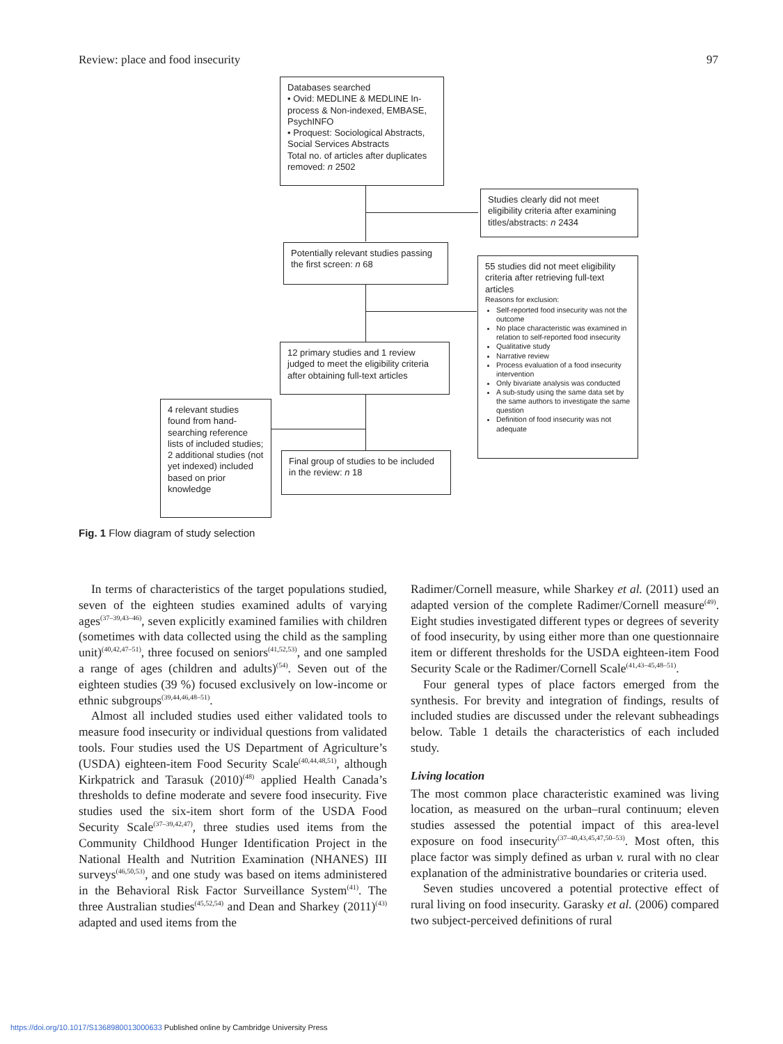Review: place and food insecurity 97
Databases searched
• Ovid: MEDLINE & MEDLINE In-process & Non-indexed, EMBASE, PsychINFO
• Proquest: Sociological Abstracts, Social Services Abstracts
Total no. of articles after duplicates removed: n 2502
Studies clearly did not meet eligibility criteria after examining titles/abstracts: n 2434
Potentially relevant studies passing the first screen: n 68
55 studies did not meet eligibility criteria after retrieving full-text articles
Reasons for exclusion:
Self-reported food insecurity was not the outcome
No place characteristic was examined in relation to self-reported food insecurity
Qualitative study
Narrative review
Process evaluation of a food insecurity intervention
Only bivariate analysis was conducted
A sub-study using the same data set by the same authors to investigate the same question
Definition of food insecurity was not adequate
12 primary studies and 1 review judged to meet the eligibility criteria after obtaining full-text articles
4 relevant studies found from hand-searching reference lists of included studies;
2 additional studies (not yet indexed) included based on prior knowledge
Final group of studies to be included in the review: n 18
Fig. 1 Flow diagram of study selection
In terms of characteristics of the target populations studied, seven of the eighteen studies examined adults of varying ages<sup>(37–39,43–46)</sup>, seven explicitly examined families with children (sometimes with data collected using the child as the sampling unit)<sup>(40,42,47–51)</sup>, three focused on seniors<sup>(41,52,53)</sup>, and one sampled a range of ages (children and adults)<sup>(54)</sup>. Seven out of the eighteen studies (39 %) focused exclusively on low-income or ethnic subgroups<sup>(39,44,46,48–51)</sup>.
Almost all included studies used either validated tools to measure food insecurity or individual questions from validated tools. Four studies used the US Department of Agriculture’s (USDA) eighteen-item Food Security Scale<sup>(40,44,48,51)</sup>, although Kirkpatrick and Tarasuk (2010)<sup>(48)</sup> applied Health Canada’s thresholds to define moderate and severe food insecurity. Five studies used the six-item short form of the USDA Food Security Scale<sup>(37–39,42,47)</sup>, three studies used items from the Community Childhood Hunger Identification Project in the National Health and Nutrition Examination (NHANES) III surveys<sup>(46,50,53)</sup>, and one study was based on items administered in the Behavioral Risk Factor Surveillance System<sup>(41)</sup>. The three Australian studies<sup>(45,52,54)</sup> and Dean and Sharkey (2011)<sup>(43)</sup> adapted and used items from the
Radimer/Cornell measure, while Sharkey et al. (2011) used an adapted version of the complete Radimer/Cornell measure<sup>(49)</sup>. Eight studies investigated different types or degrees of severity of food insecurity, by using either more than one questionnaire item or different thresholds for the USDA eighteen-item Food Security Scale or the Radimer/Cornell Scale<sup>(41,43–45,48–51)</sup>.
Four general types of place factors emerged from the synthesis. For brevity and integration of findings, results of included studies are discussed under the relevant subheadings below. Table 1 details the characteristics of each included study.
Living location
The most common place characteristic examined was living location, as measured on the urban–rural continuum; eleven studies assessed the potential impact of this area-level exposure on food insecurity<sup>(37–40,43,45,47,50–53)</sup>. Most often, this place factor was simply defined as urban v. rural with no clear explanation of the administrative boundaries or criteria used.
Seven studies uncovered a potential protective effect of rural living on food insecurity. Garasky et al. (2006) compared two subject-perceived definitions of rural
https://doi.org/10.1017/S1368980013000633 Published online by Cambridge University Press